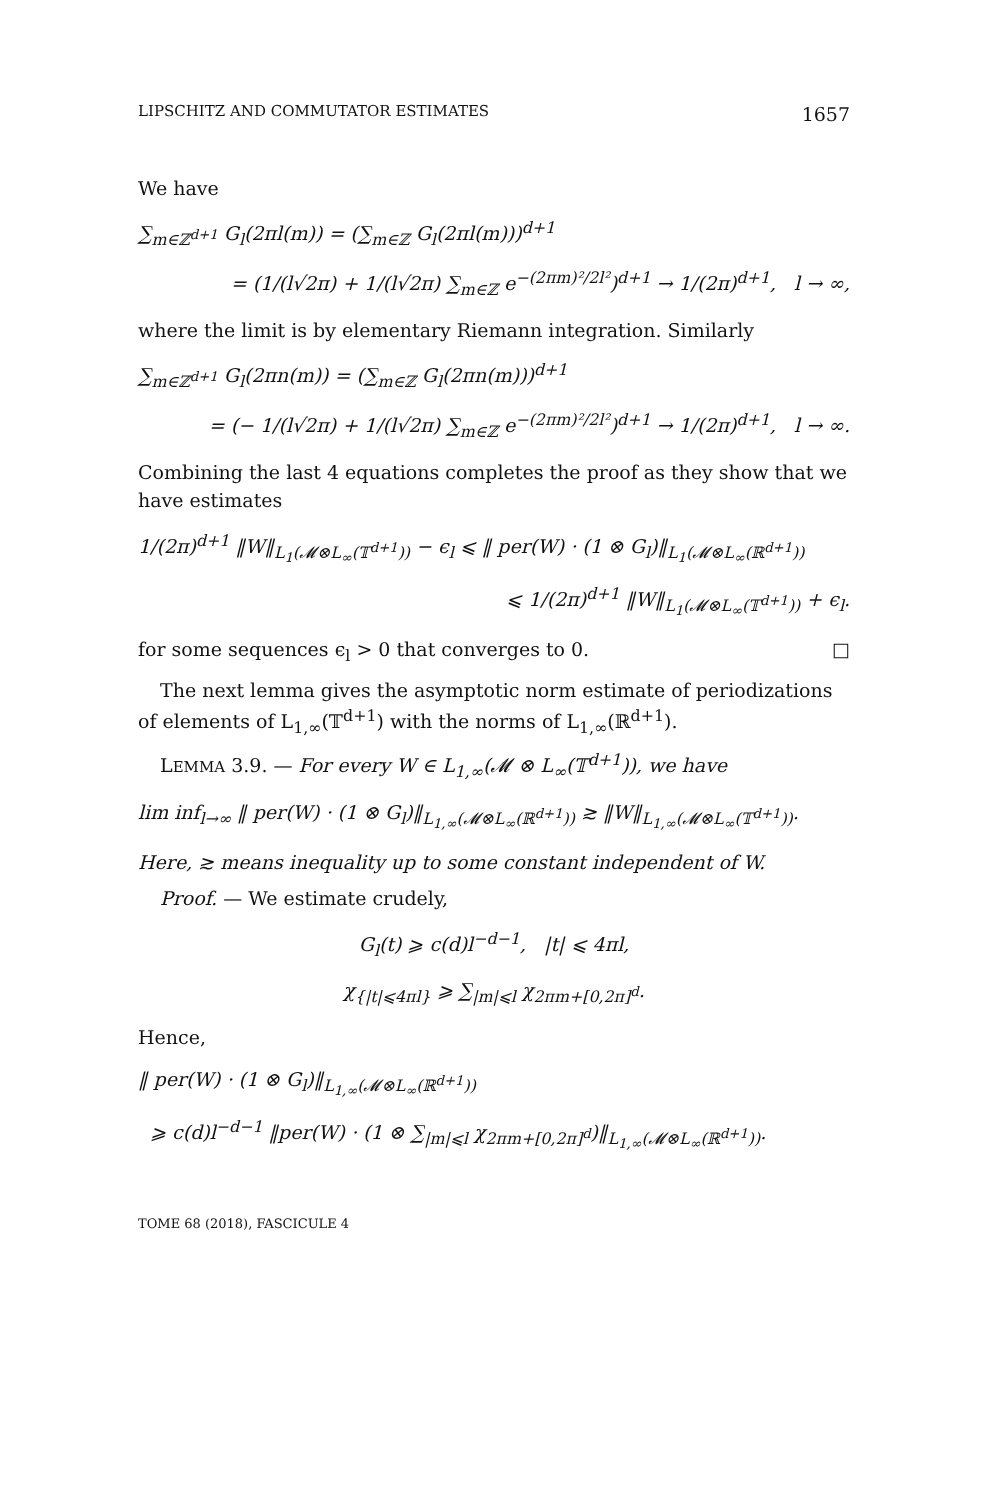LIPSCHITZ AND COMMUTATOR ESTIMATES 1657
We have
∑<sub>m∈ℤ<sup>d+1</sup></sub> G<sub>l</sub>(2πl(m)) = (∑<sub>m∈ℤ</sub> G<sub>l</sub>(2πl(m)))<sup>d+1</sup>
= (1/(l√2π) + 1/(l√2π) ∑<sub>m∈ℤ</sub> e<sup>−(2πm)²/2l²</sup>)<sup>d+1</sup> → 1/(2π)<sup>d+1</sup>, l → ∞,
where the limit is by elementary Riemann integration. Similarly
∑<sub>m∈ℤ<sup>d+1</sup></sub> G<sub>l</sub>(2πn(m)) = (∑<sub>m∈ℤ</sub> G<sub>l</sub>(2πn(m)))<sup>d+1</sup>
= (− 1/(l√2π) + 1/(l√2π) ∑<sub>m∈ℤ</sub> e<sup>−(2πm)²/2l²</sup>)<sup>d+1</sup> → 1/(2π)<sup>d+1</sup>, l → ∞.
Combining the last 4 equations completes the proof as they show that we have estimates
1/(2π)<sup>d+1</sup> ‖W‖<sub>L<sub>1</sub>(𝓜⊗L<sub>∞</sub>(𝕋<sup>d+1</sup>))</sub> − ϵ<sub>l</sub> ⩽ ‖ per(W) · (1 ⊗ G<sub>l</sub>)‖<sub>L<sub>1</sub>(𝓜⊗L<sub>∞</sub>(ℝ<sup>d+1</sup>))</sub>
⩽ 1/(2π)<sup>d+1</sup> ‖W‖<sub>L<sub>1</sub>(𝓜⊗L<sub>∞</sub>(𝕋<sup>d+1</sup>))</sub> + ϵ<sub>l</sub>.
for some sequences ϵ<sub>l</sub> > 0 that converges to 0. □
The next lemma gives the asymptotic norm estimate of periodizations of elements of L<sub>1,∞</sub>(𝕋<sup>d+1</sup>) with the norms of L<sub>1,∞</sub>(ℝ<sup>d+1</sup>).
LEMMA 3.9. — For every W ∈ L<sub>1,∞</sub>(𝓜 ⊗ L<sub>∞</sub>(𝕋<sup>d+1</sup>)), we have
lim inf<sub>l→∞</sub> ‖ per(W) · (1 ⊗ G<sub>l</sub>)‖<sub>L<sub>1,∞</sub>(𝓜⊗L<sub>∞</sub>(ℝ<sup>d+1</sup>))</sub> ≳ ‖W‖<sub>L<sub>1,∞</sub>(𝓜⊗L<sub>∞</sub>(𝕋<sup>d+1</sup>))</sub>.
Here, ≳ means inequality up to some constant independent of W.
Proof. — We estimate crudely,
G<sub>l</sub>(t) ⩾ c(d)l<sup>−d−1</sup>, |t| ⩽ 4πl,
χ<sub>{|t|⩽4πl}</sub> ⩾ ∑<sub>|m|⩽l</sub> χ<sub>2πm+[0,2π]<sup>d</sup></sub>.
Hence,
‖ per(W) · (1 ⊗ G<sub>l</sub>)‖<sub>L<sub>1,∞</sub>(𝓜⊗L<sub>∞</sub>(ℝ<sup>d+1</sup>))</sub>
⩾ c(d)l<sup>−d−1</sup> ‖per(W) · (1 ⊗ ∑<sub>|m|⩽l</sub> χ<sub>2πm+[0,2π]<sup>d</sup></sub>)‖<sub>L<sub>1,∞</sub>(𝓜⊗L<sub>∞</sub>(ℝ<sup>d+1</sup>))</sub>.
TOME 68 (2018), FASCICULE 4